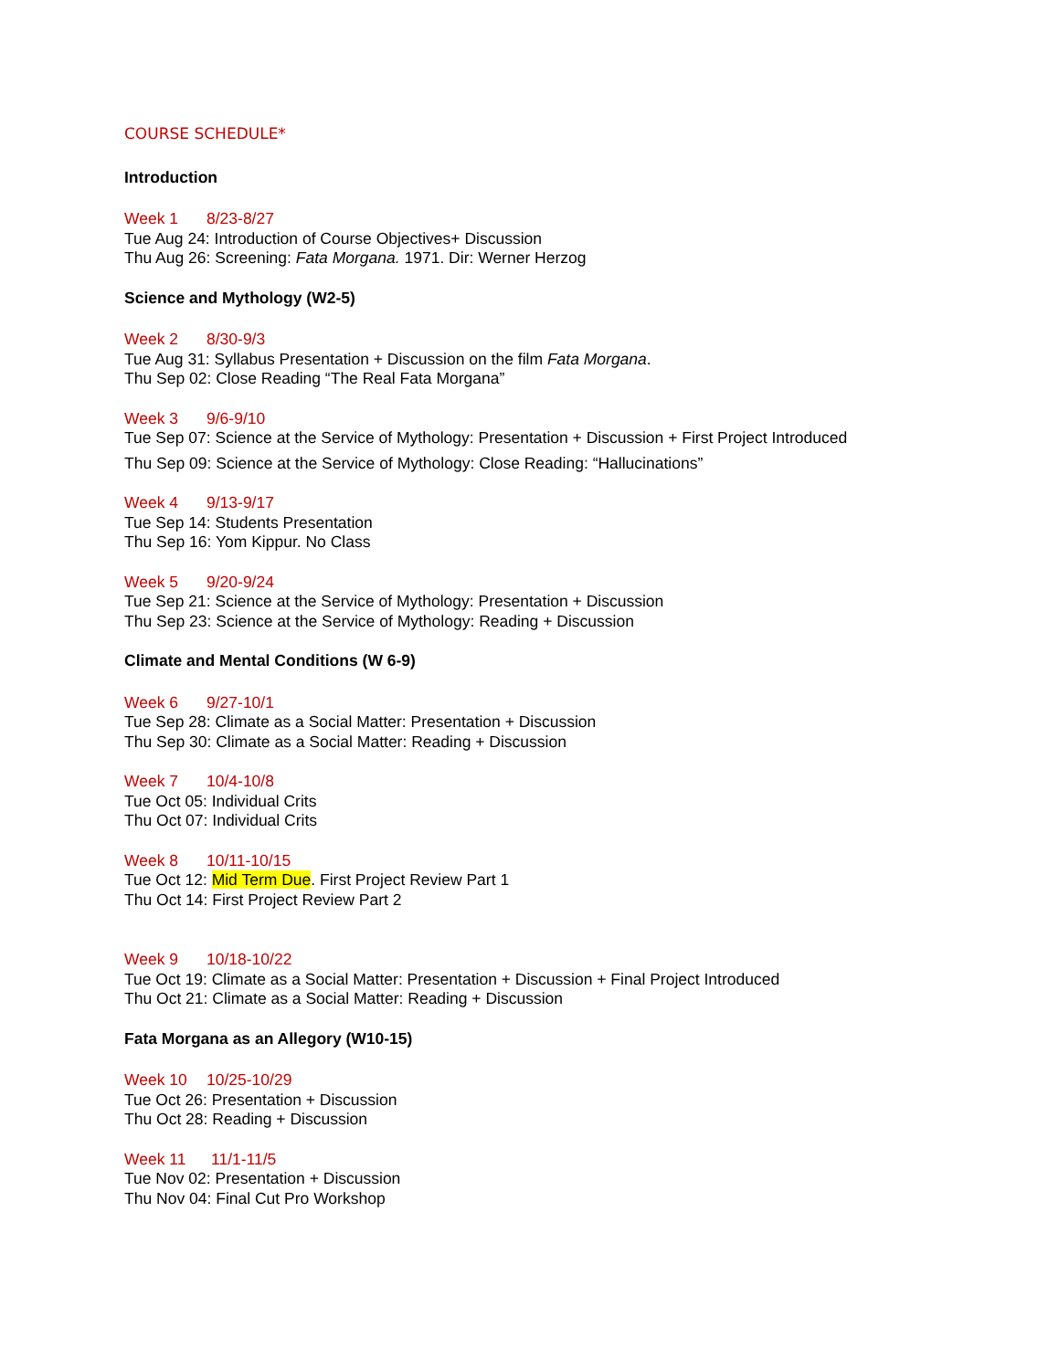COURSE SCHEDULE*
Introduction
Week 1 8/23-8/27
Tue Aug 24: Introduction of Course Objectives+ Discussion
Thu Aug 26: Screening: Fata Morgana. 1971. Dir: Werner Herzog
Science and Mythology (W2-5)
Week 2 8/30-9/3
Tue Aug 31: Syllabus Presentation + Discussion on the film Fata Morgana.
Thu Sep 02: Close Reading “The Real Fata Morgana”
Week 3 9/6-9/10
Tue Sep 07: Science at the Service of Mythology: Presentation + Discussion + First Project Introduced
Thu Sep 09: Science at the Service of Mythology: Close Reading: “Hallucinations”
Week 4 9/13-9/17
Tue Sep 14: Students Presentation
Thu Sep 16: Yom Kippur. No Class
Week 5 9/20-9/24
Tue Sep 21: Science at the Service of Mythology: Presentation + Discussion
Thu Sep 23: Science at the Service of Mythology: Reading + Discussion
Climate and Mental Conditions (W 6-9)
Week 6 9/27-10/1
Tue Sep 28: Climate as a Social Matter: Presentation + Discussion
Thu Sep 30: Climate as a Social Matter: Reading + Discussion
Week 7 10/4-10/8
Tue Oct 05: Individual Crits
Thu Oct 07: Individual Crits
Week 8 10/11-10/15
Tue Oct 12: Mid Term Due. First Project Review Part 1
Thu Oct 14: First Project Review Part 2
Week 9 10/18-10/22
Tue Oct 19: Climate as a Social Matter: Presentation + Discussion + Final Project Introduced
Thu Oct 21: Climate as a Social Matter: Reading + Discussion
Fata Morgana as an Allegory (W10-15)
Week 10 10/25-10/29
Tue Oct 26: Presentation + Discussion
Thu Oct 28: Reading + Discussion
Week 11 11/1-11/5
Tue Nov 02: Presentation + Discussion
Thu Nov 04: Final Cut Pro Workshop